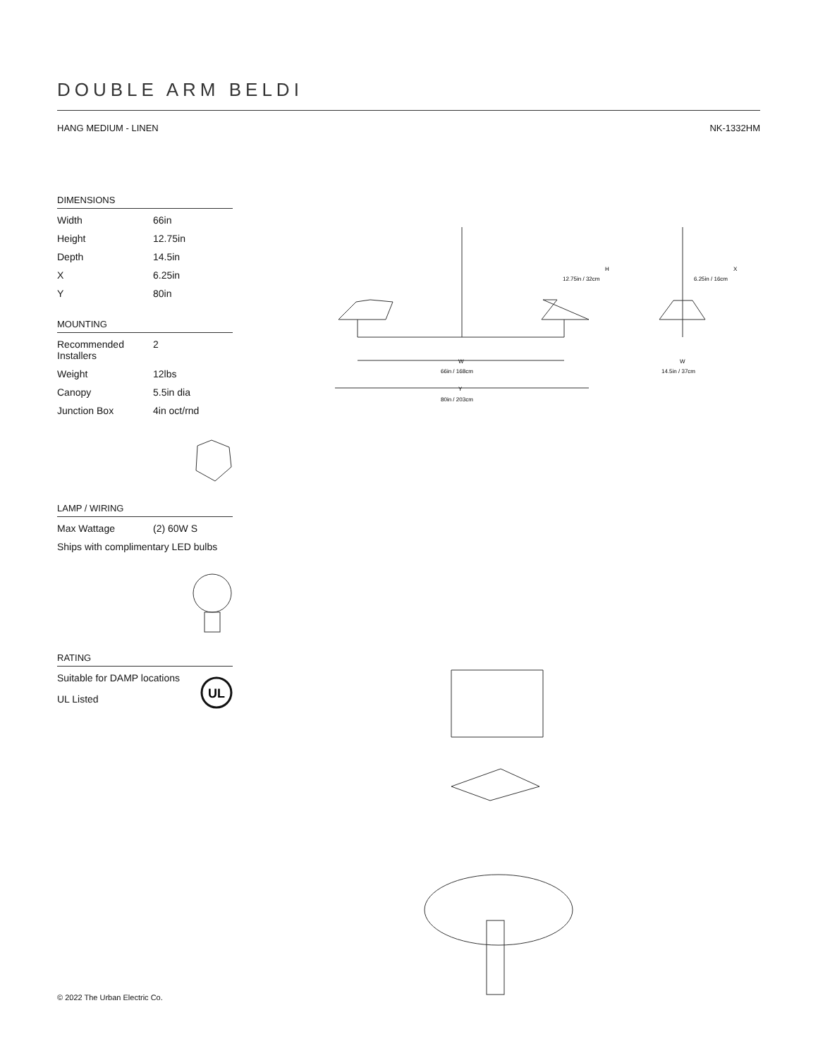DOUBLE ARM BELDI
HANG MEDIUM - LINEN NK-1332HM
DIMENSIONS
| Width | 66in |
| Height | 12.75in |
| Depth | 14.5in |
| X | 6.25in |
| Y | 80in |
MOUNTING
| Recommended Installers | 2 |
| Weight | 12lbs |
| Canopy | 5.5in dia |
| Junction Box | 4in oct/rnd |
LAMP / WIRING
| Max Wattage | (2) 60W S |
Ships with complimentary LED bulbs
RATING
Suitable for DAMP locations
UL Listed
UL
W
66in / 168cm
Y
80in / 203cm
H
12.75in / 32cm
X
6.25in / 16cm
W
14.5in / 37cm
© 2022 The Urban Electric Co.